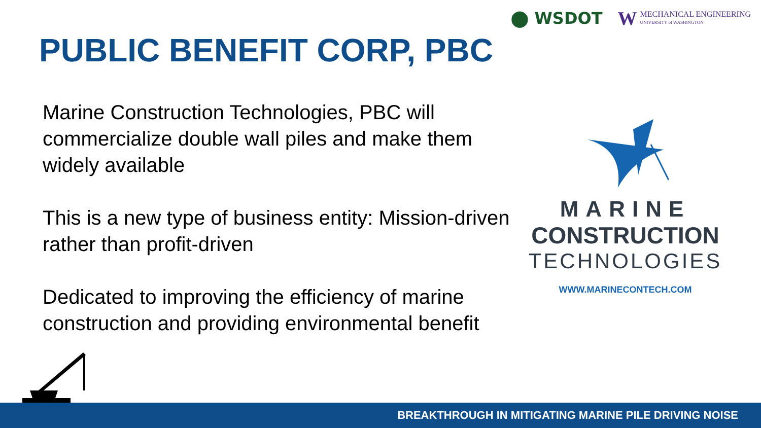⬤ WSDOT W
MECHANICAL ENGINEERING
UNIVERSITY of WASHINGTON
PUBLIC BENEFIT CORP, PBC
Marine Construction Technologies, PBC will commercialize double wall piles and make them widely available
This is a new type of business entity: Mission-driven rather than profit-driven
Dedicated to improving the efficiency of marine construction and providing environmental benefit
MARINE
CONSTRUCTION
TECHNOLOGIES
WWW.MARINECONTECH.COM
BREAKTHROUGH IN MITIGATING MARINE PILE DRIVING NOISE